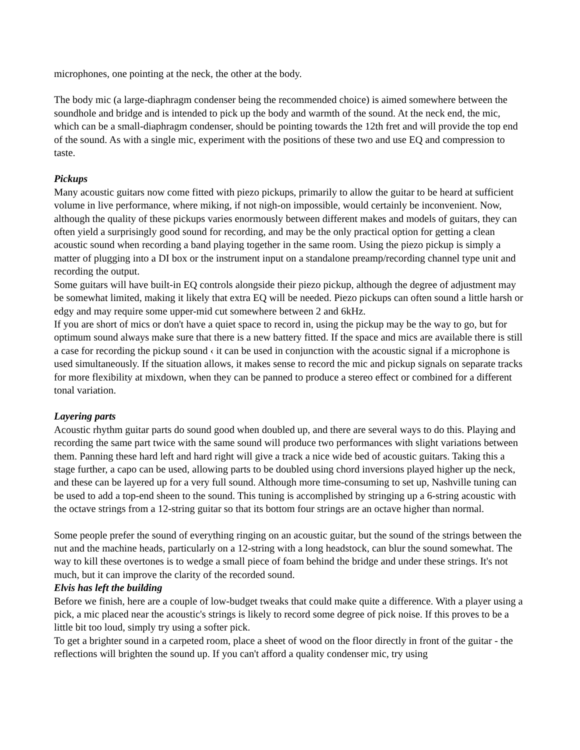microphones, one pointing at the neck, the other at the body.
The body mic (a large-diaphragm condenser being the recommended choice) is aimed somewhere between the soundhole and bridge and is intended to pick up the body and warmth of the sound. At the neck end, the mic, which can be a small-diaphragm condenser, should be pointing towards the 12th fret and will provide the top end of the sound. As with a single mic, experiment with the positions of these two and use EQ and compression to taste.
Pickups
Many acoustic guitars now come fitted with piezo pickups, primarily to allow the guitar to be heard at sufficient volume in live performance, where miking, if not nigh-on impossible, would certainly be inconvenient. Now, although the quality of these pickups varies enormously between different makes and models of guitars, they can often yield a surprisingly good sound for recording, and may be the only practical option for getting a clean acoustic sound when recording a band playing together in the same room. Using the piezo pickup is simply a matter of plugging into a DI box or the instrument input on a standalone preamp/recording channel type unit and recording the output.
Some guitars will have built-in EQ controls alongside their piezo pickup, although the degree of adjustment may be somewhat limited, making it likely that extra EQ will be needed. Piezo pickups can often sound a little harsh or edgy and may require some upper-mid cut somewhere between 2 and 6kHz.
If you are short of mics or don't have a quiet space to record in, using the pickup may be the way to go, but for optimum sound always make sure that there is a new battery fitted. If the space and mics are available there is still a case for recording the pickup sound ‹ it can be used in conjunction with the acoustic signal if a microphone is used simultaneously. If the situation allows, it makes sense to record the mic and pickup signals on separate tracks for more flexibility at mixdown, when they can be panned to produce a stereo effect or combined for a different tonal variation.
Layering parts
Acoustic rhythm guitar parts do sound good when doubled up, and there are several ways to do this. Playing and recording the same part twice with the same sound will produce two performances with slight variations between them. Panning these hard left and hard right will give a track a nice wide bed of acoustic guitars. Taking this a stage further, a capo can be used, allowing parts to be doubled using chord inversions played higher up the neck, and these can be layered up for a very full sound. Although more time-consuming to set up, Nashville tuning can be used to add a top-end sheen to the sound. This tuning is accomplished by stringing up a 6-string acoustic with the octave strings from a 12-string guitar so that its bottom four strings are an octave higher than normal.
Some people prefer the sound of everything ringing on an acoustic guitar, but the sound of the strings between the nut and the machine heads, particularly on a 12-string with a long headstock, can blur the sound somewhat. The way to kill these overtones is to wedge a small piece of foam behind the bridge and under these strings. It's not much, but it can improve the clarity of the recorded sound.
Elvis has left the building
Before we finish, here are a couple of low-budget tweaks that could make quite a difference. With a player using a pick, a mic placed near the acoustic's strings is likely to record some degree of pick noise. If this proves to be a little bit too loud, simply try using a softer pick.
To get a brighter sound in a carpeted room, place a sheet of wood on the floor directly in front of the guitar - the reflections will brighten the sound up. If you can't afford a quality condenser mic, try using